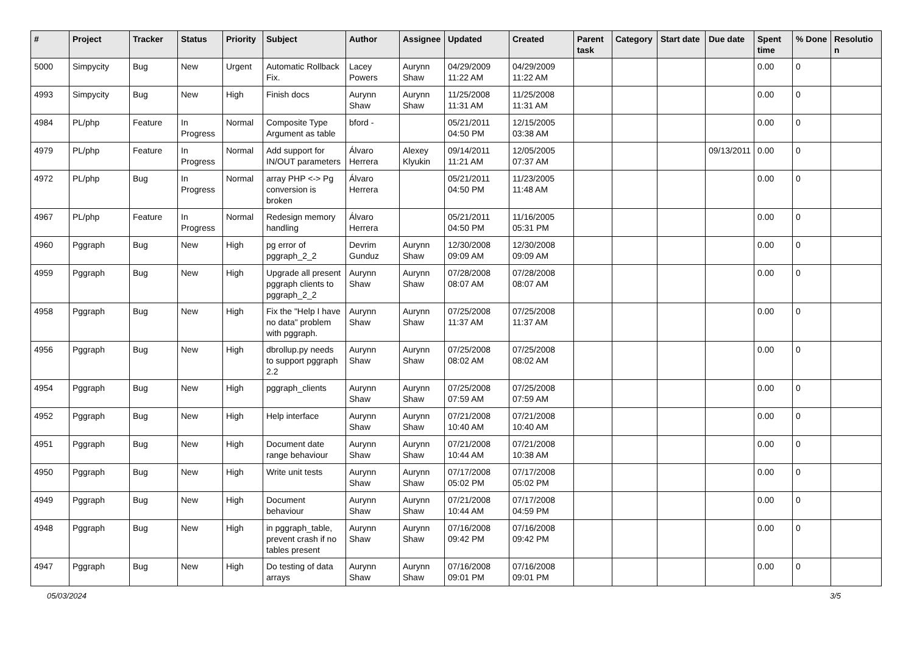| # | Project | Tracker | Status | Priority | Subject | Author | Assignee | Updated | Created | Parent task | Category | Start date | Due date | Spent time | % Done | Resolutio n |
| --- | --- | --- | --- | --- | --- | --- | --- | --- | --- | --- | --- | --- | --- | --- | --- | --- |
| 5000 | Simpycity | Bug | New | Urgent | Automatic Rollback Fix. | Lacey Powers | Aurynn Shaw | 04/29/2009 11:22 AM | 04/29/2009 11:22 AM | | | | | 0.00 | 0 | |
| 4993 | Simpycity | Bug | New | High | Finish docs | Aurynn Shaw | Aurynn Shaw | 11/25/2008 11:31 AM | 11/25/2008 11:31 AM | | | | | 0.00 | 0 | |
| 4984 | PL/php | Feature | In Progress | Normal | Composite Type Argument as table | bford - | | 05/21/2011 04:50 PM | 12/15/2005 03:38 AM | | | | | 0.00 | 0 | |
| 4979 | PL/php | Feature | In Progress | Normal | Add support for IN/OUT parameters | Álvaro Herrera | Alexey Klyukin | 09/14/2011 11:21 AM | 12/05/2005 07:37 AM | | | | 09/13/2011 | 0.00 | 0 | |
| 4972 | PL/php | Bug | In Progress | Normal | array PHP <-> Pg conversion is broken | Álvaro Herrera | | 05/21/2011 04:50 PM | 11/23/2005 11:48 AM | | | | | 0.00 | 0 | |
| 4967 | PL/php | Feature | In Progress | Normal | Redesign memory handling | Álvaro Herrera | | 05/21/2011 04:50 PM | 11/16/2005 05:31 PM | | | | | 0.00 | 0 | |
| 4960 | Pggraph | Bug | New | High | pg error of pggraph_2_2 | Devrim Gunduz | Aurynn Shaw | 12/30/2008 09:09 AM | 12/30/2008 09:09 AM | | | | | 0.00 | 0 | |
| 4959 | Pggraph | Bug | New | High | Upgrade all present pggraph clients to pggraph_2_2 | Aurynn Shaw | Aurynn Shaw | 07/28/2008 08:07 AM | 07/28/2008 08:07 AM | | | | | 0.00 | 0 | |
| 4958 | Pggraph | Bug | New | High | Fix the "Help I have no data" problem with pggraph. | Aurynn Shaw | Aurynn Shaw | 07/25/2008 11:37 AM | 07/25/2008 11:37 AM | | | | | 0.00 | 0 | |
| 4956 | Pggraph | Bug | New | High | dbrollup.py needs to support pggraph 2.2 | Aurynn Shaw | Aurynn Shaw | 07/25/2008 08:02 AM | 07/25/2008 08:02 AM | | | | | 0.00 | 0 | |
| 4954 | Pggraph | Bug | New | High | pggraph_clients | Aurynn Shaw | Aurynn Shaw | 07/25/2008 07:59 AM | 07/25/2008 07:59 AM | | | | | 0.00 | 0 | |
| 4952 | Pggraph | Bug | New | High | Help interface | Aurynn Shaw | Aurynn Shaw | 07/21/2008 10:40 AM | 07/21/2008 10:40 AM | | | | | 0.00 | 0 | |
| 4951 | Pggraph | Bug | New | High | Document date range behaviour | Aurynn Shaw | Aurynn Shaw | 07/21/2008 10:44 AM | 07/21/2008 10:38 AM | | | | | 0.00 | 0 | |
| 4950 | Pggraph | Bug | New | High | Write unit tests | Aurynn Shaw | Aurynn Shaw | 07/17/2008 05:02 PM | 07/17/2008 05:02 PM | | | | | 0.00 | 0 | |
| 4949 | Pggraph | Bug | New | High | Document behaviour | Aurynn Shaw | Aurynn Shaw | 07/21/2008 10:44 AM | 07/17/2008 04:59 PM | | | | | 0.00 | 0 | |
| 4948 | Pggraph | Bug | New | High | in pggraph_table, prevent crash if no tables present | Aurynn Shaw | Aurynn Shaw | 07/16/2008 09:42 PM | 07/16/2008 09:42 PM | | | | | 0.00 | 0 | |
| 4947 | Pggraph | Bug | New | High | Do testing of data arrays | Aurynn Shaw | Aurynn Shaw | 07/16/2008 09:01 PM | 07/16/2008 09:01 PM | | | | | 0.00 | 0 | |
05/03/2024 3/5